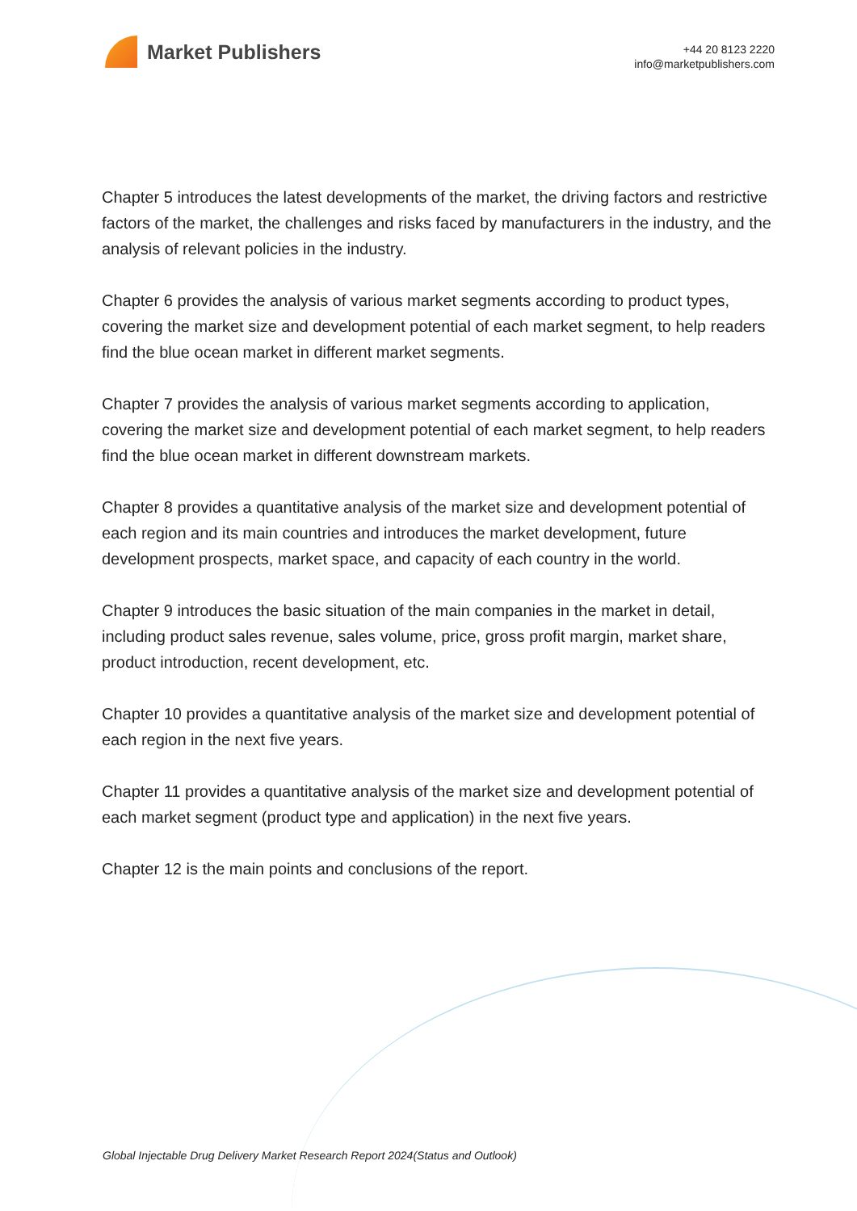Market Publishers
+44 20 8123 2220
info@marketpublishers.com
Chapter 5 introduces the latest developments of the market, the driving factors and restrictive factors of the market, the challenges and risks faced by manufacturers in the industry, and the analysis of relevant policies in the industry.
Chapter 6 provides the analysis of various market segments according to product types, covering the market size and development potential of each market segment, to help readers find the blue ocean market in different market segments.
Chapter 7 provides the analysis of various market segments according to application, covering the market size and development potential of each market segment, to help readers find the blue ocean market in different downstream markets.
Chapter 8 provides a quantitative analysis of the market size and development potential of each region and its main countries and introduces the market development, future development prospects, market space, and capacity of each country in the world.
Chapter 9 introduces the basic situation of the main companies in the market in detail, including product sales revenue, sales volume, price, gross profit margin, market share, product introduction, recent development, etc.
Chapter 10 provides a quantitative analysis of the market size and development potential of each region in the next five years.
Chapter 11 provides a quantitative analysis of the market size and development potential of each market segment (product type and application) in the next five years.
Chapter 12 is the main points and conclusions of the report.
Global Injectable Drug Delivery Market Research Report 2024(Status and Outlook)